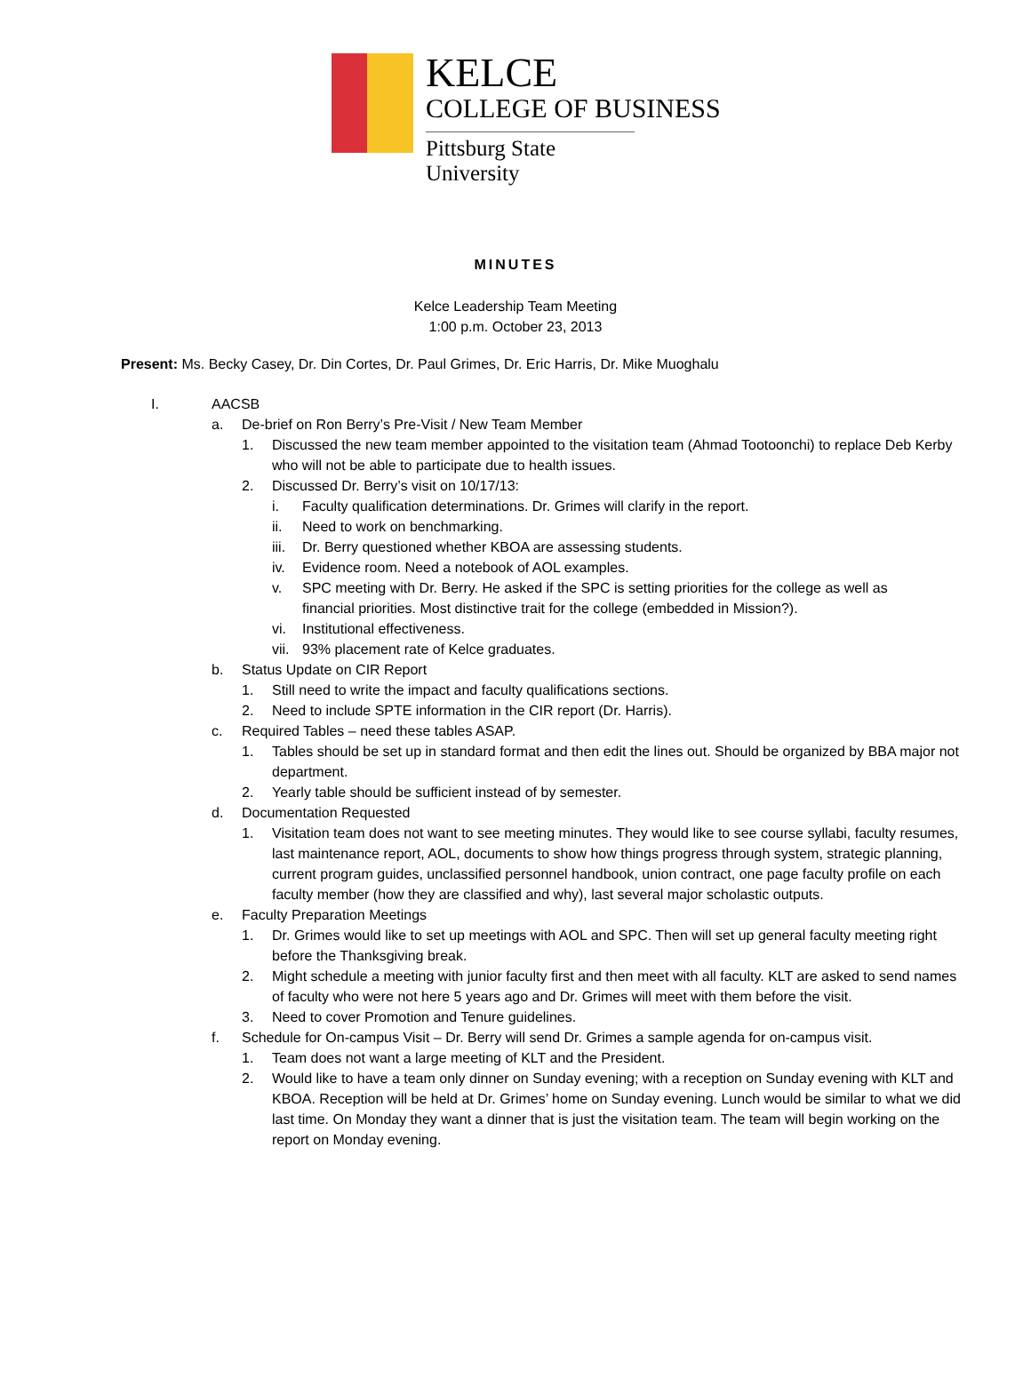KELCE
COLLEGE OF BUSINESS
Pittsburg State University
MINUTES
Kelce Leadership Team Meeting
1:00 p.m. October 23, 2013
Present: Ms. Becky Casey, Dr. Din Cortes, Dr. Paul Grimes, Dr. Eric Harris, Dr. Mike Muoghalu
I. AACSB
a. De-brief on Ron Berry’s Pre-Visit / New Team Member
1. Discussed the new team member appointed to the visitation team (Ahmad Tootoonchi) to replace Deb Kerby who will not be able to participate due to health issues.
2. Discussed Dr. Berry’s visit on 10/17/13:
i. Faculty qualification determinations. Dr. Grimes will clarify in the report.
ii. Need to work on benchmarking.
iii. Dr. Berry questioned whether KBOA are assessing students.
iv. Evidence room. Need a notebook of AOL examples.
v. SPC meeting with Dr. Berry. He asked if the SPC is setting priorities for the college as well as financial priorities. Most distinctive trait for the college (embedded in Mission?).
vi. Institutional effectiveness.
vii. 93% placement rate of Kelce graduates.
b. Status Update on CIR Report
1. Still need to write the impact and faculty qualifications sections.
2. Need to include SPTE information in the CIR report (Dr. Harris).
c. Required Tables – need these tables ASAP.
1. Tables should be set up in standard format and then edit the lines out. Should be organized by BBA major not department.
2. Yearly table should be sufficient instead of by semester.
d. Documentation Requested
1. Visitation team does not want to see meeting minutes. They would like to see course syllabi, faculty resumes, last maintenance report, AOL, documents to show how things progress through system, strategic planning, current program guides, unclassified personnel handbook, union contract, one page faculty profile on each faculty member (how they are classified and why), last several major scholastic outputs.
e. Faculty Preparation Meetings
1. Dr. Grimes would like to set up meetings with AOL and SPC. Then will set up general faculty meeting right before the Thanksgiving break.
2. Might schedule a meeting with junior faculty first and then meet with all faculty. KLT are asked to send names of faculty who were not here 5 years ago and Dr. Grimes will meet with them before the visit.
3. Need to cover Promotion and Tenure guidelines.
f. Schedule for On-campus Visit – Dr. Berry will send Dr. Grimes a sample agenda for on-campus visit.
1. Team does not want a large meeting of KLT and the President.
2. Would like to have a team only dinner on Sunday evening; with a reception on Sunday evening with KLT and KBOA. Reception will be held at Dr. Grimes’ home on Sunday evening. Lunch would be similar to what we did last time. On Monday they want a dinner that is just the visitation team. The team will begin working on the report on Monday evening.